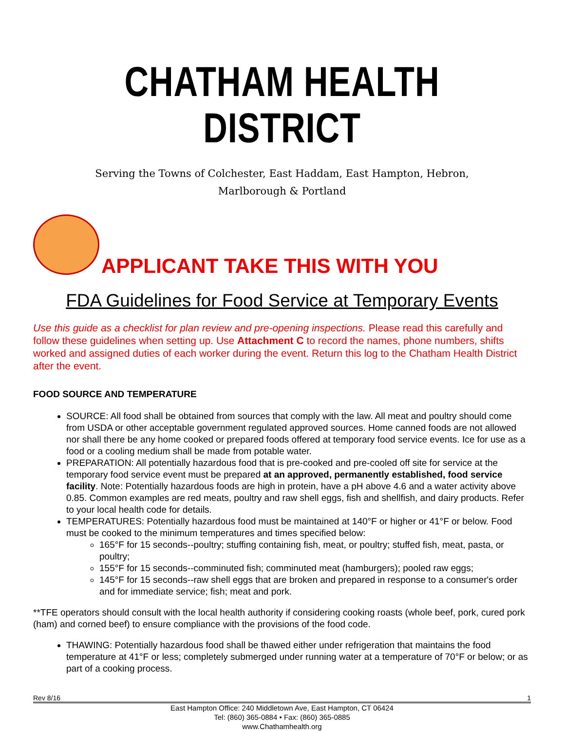CHATHAM HEALTH DISTRICT
Serving the Towns of Colchester, East Haddam, East Hampton, Hebron,
Marlborough & Portland
APPLICANT TAKE THIS WITH YOU
FDA Guidelines for Food Service at Temporary Events
Use this guide as a checklist for plan review and pre-opening inspections. Please read this carefully and follow these guidelines when setting up. Use Attachment C to record the names, phone numbers, shifts worked and assigned duties of each worker during the event. Return this log to the Chatham Health District after the event.
FOOD SOURCE AND TEMPERATURE
SOURCE: All food shall be obtained from sources that comply with the law. All meat and poultry should come from USDA or other acceptable government regulated approved sources. Home canned foods are not allowed nor shall there be any home cooked or prepared foods offered at temporary food service events. Ice for use as a food or a cooling medium shall be made from potable water.
PREPARATION: All potentially hazardous food that is pre-cooked and pre-cooled off site for service at the temporary food service event must be prepared at an approved, permanently established, food service facility. Note: Potentially hazardous foods are high in protein, have a pH above 4.6 and a water activity above 0.85. Common examples are red meats, poultry and raw shell eggs, fish and shellfish, and dairy products. Refer to your local health code for details.
TEMPERATURES: Potentially hazardous food must be maintained at 140°F or higher or 41°F or below. Food must be cooked to the minimum temperatures and times specified below:
165°F for 15 seconds--poultry; stuffing containing fish, meat, or poultry; stuffed fish, meat, pasta, or poultry;
155°F for 15 seconds--comminuted fish; comminuted meat (hamburgers); pooled raw eggs;
145°F for 15 seconds--raw shell eggs that are broken and prepared in response to a consumer's order and for immediate service; fish; meat and pork.
**TFE operators should consult with the local health authority if considering cooking roasts (whole beef, pork, cured pork (ham) and corned beef) to ensure compliance with the provisions of the food code.
THAWING: Potentially hazardous food shall be thawed either under refrigeration that maintains the food temperature at 41°F or less; completely submerged under running water at a temperature of 70°F or below; or as part of a cooking process.
Rev 8/16 1
East Hampton Office: 240 Middletown Ave, East Hampton, CT 06424
Tel: (860) 365-0884 • Fax: (860) 365-0885
www.Chathamhealth.org